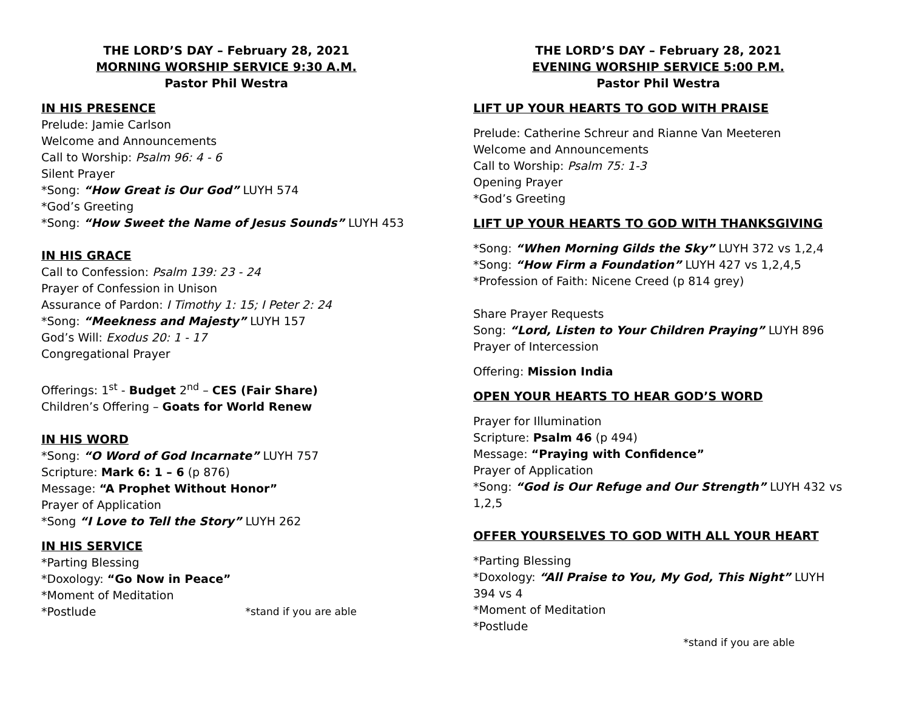THE LORD’S DAY – February 28, 2021
MORNING WORSHIP SERVICE 9:30 A.M.
Pastor Phil Westra
IN HIS PRESENCE
Prelude: Jamie Carlson
Welcome and Announcements
Call to Worship: Psalm 96: 4 - 6
Silent Prayer
*Song: “How Great is Our God” LUYH 574
*God’s Greeting
*Song: “How Sweet the Name of Jesus Sounds” LUYH 453
IN HIS GRACE
Call to Confession: Psalm 139: 23 - 24
Prayer of Confession in Unison
Assurance of Pardon: I Timothy 1: 15; I Peter 2: 24
*Song: “Meekness and Majesty” LUYH 157
God’s Will: Exodus 20: 1 - 17
Congregational Prayer
Offerings: 1<sup>st</sup> - Budget 2<sup>nd</sup> – CES (Fair Share)
Children’s Offering – Goats for World Renew
IN HIS WORD
*Song: “O Word of God Incarnate” LUYH 757
Scripture: Mark 6: 1 – 6 (p 876)
Message: “A Prophet Without Honor”
Prayer of Application
*Song “I Love to Tell the Story” LUYH 262
IN HIS SERVICE
*Parting Blessing
*Doxology: “Go Now in Peace”
*Moment of Meditation
*Postlude *stand if you are able
THE LORD’S DAY – February 28, 2021
EVENING WORSHIP SERVICE 5:00 P.M.
Pastor Phil Westra
LIFT UP YOUR HEARTS TO GOD WITH PRAISE
Prelude: Catherine Schreur and Rianne Van Meeteren
Welcome and Announcements
Call to Worship: Psalm 75: 1-3
Opening Prayer
*God’s Greeting
LIFT UP YOUR HEARTS TO GOD WITH THANKSGIVING
*Song: “When Morning Gilds the Sky” LUYH 372 vs 1,2,4
*Song: “How Firm a Foundation” LUYH 427 vs 1,2,4,5
*Profession of Faith: Nicene Creed (p 814 grey)
Share Prayer Requests
Song: “Lord, Listen to Your Children Praying” LUYH 896
Prayer of Intercession
Offering: Mission India
OPEN YOUR HEARTS TO HEAR GOD’S WORD
Prayer for Illumination
Scripture: Psalm 46 (p 494)
Message: “Praying with Confidence”
Prayer of Application
*Song: “God is Our Refuge and Our Strength” LUYH 432 vs 1,2,5
OFFER YOURSELVES TO GOD WITH ALL YOUR HEART
*Parting Blessing
*Doxology: “All Praise to You, My God, This Night” LUYH 394 vs 4
*Moment of Meditation
*Postlude
*stand if you are able